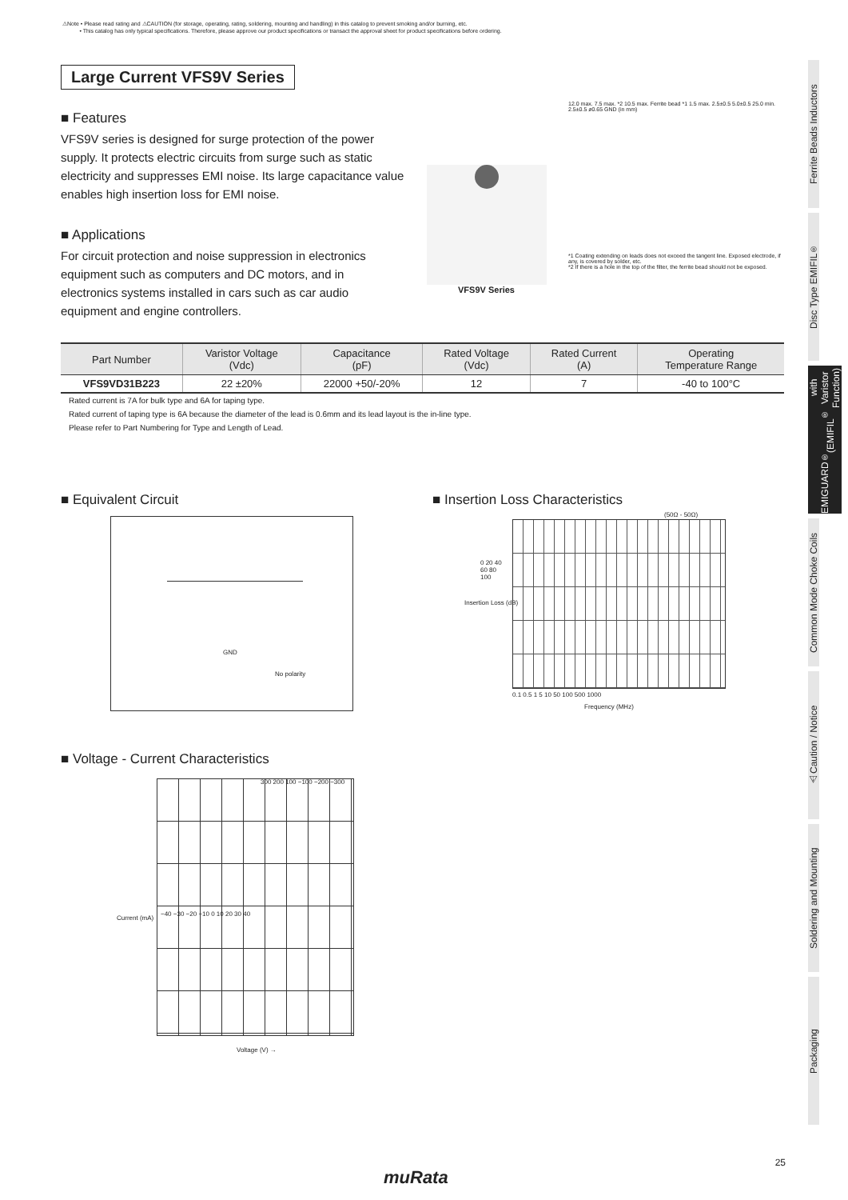⚠Note • Please read rating and ⚠CAUTION (for storage, operating, rating, soldering, mounting and handling) in this catalog to prevent smoking and/or burning, etc.
• This catalog has only typical specifications. Therefore, please approve our product specifications or transact the approval sheet for product specifications before ordering.
Large Current VFS9V Series
■ Features
VFS9V series is designed for surge protection of the power supply. It protects electric circuits from surge such as static electricity and suppresses EMI noise. Its large capacitance value enables high insertion loss for EMI noise.
■ Applications
For circuit protection and noise suppression in electronics equipment such as computers and DC motors, and in electronics systems installed in cars such as car audio equipment and engine controllers.
VFS9V Series
12.0 max. 7.5 max. *2 10.5 max. Ferrite bead *1 1.5 max. 2.5±0.5 5.0±0.5 25.0 min. 2.5±0.5 ø0.65 GND (in mm)
*1 Coating extending on leads does not exceed the tangent line. Exposed electrode, if any, is covered by solder, etc.
*2 If there is a hole in the top of the filter, the ferrite bead should not be exposed.
| Part Number | Varistor Voltage (Vdc) | Capacitance (pF) | Rated Voltage (Vdc) | Rated Current (A) | Operating Temperature Range |
| --- | --- | --- | --- | --- | --- |
| VFS9VD31B223 | 22 ±20% | 22000 +50/-20% | 12 | 7 | -40 to 100°C |
Rated current is 7A for bulk type and 6A for taping type.
Rated current of taping type is 6A because the diameter of the lead is 0.6mm and its lead layout is the in-line type.
Please refer to Part Numbering for Type and Length of Lead.
■ Equivalent Circuit
GND
No polarity
■ Voltage - Current Characteristics
Current (mA)
300 200 100 −100 −200 −300
−40 −30 −20 −10 0 10 20 30 40
Voltage (V) →
■ Insertion Loss Characteristics
(50Ω - 50Ω)
0 20 40 60 80 100
Insertion Loss (dB)
0.1 0.5 1 5 10 50 100 500 1000
Frequency (MHz)
Ferrite Beads Inductors
Disc Type EMIFIL<sup>®</sup>
EMIGUARD<sup>®</sup>
(EMIFIL<sup>®</sup> with Varistor Function)
Common Mode Choke Coils
⚠Caution / Notice
Soldering and Mounting
Packaging
25
muRata